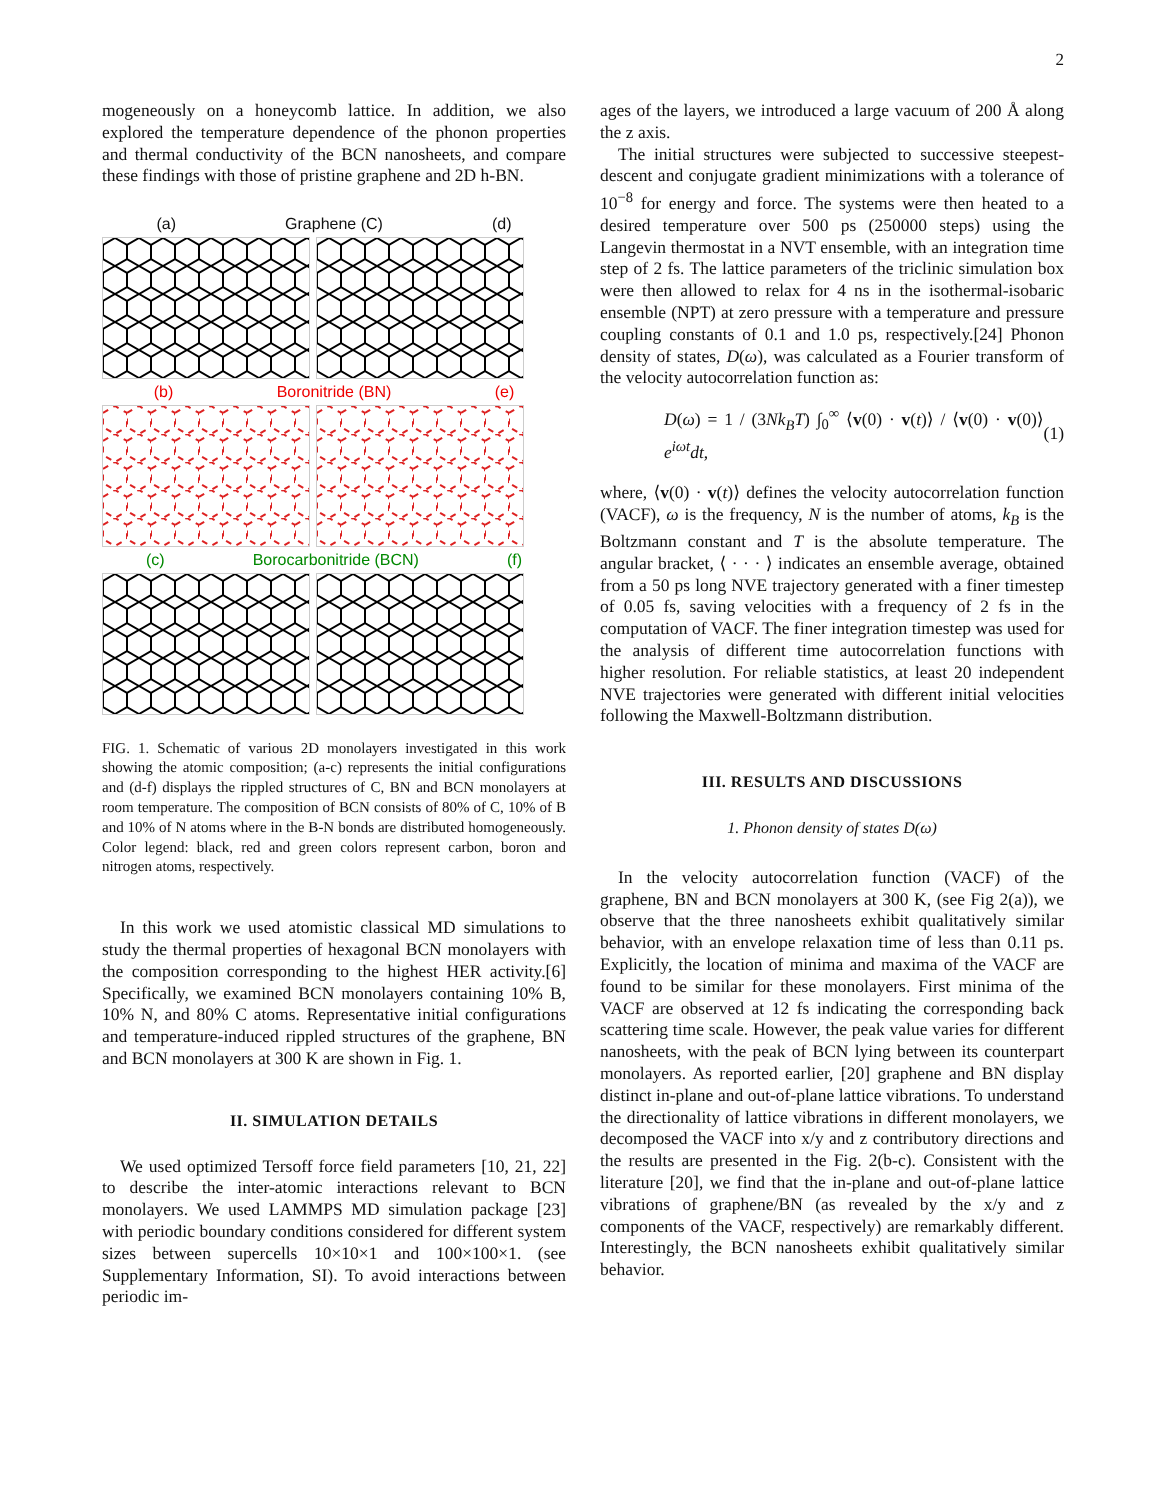2
mogeneously on a honeycomb lattice. In addition, we also explored the temperature dependence of the phonon properties and thermal conductivity of the BCN nanosheets, and compare these findings with those of pristine graphene and 2D h-BN.
(a) Graphene (C) (d)
(b) Boronitride (BN) (e)
(c) Borocarbonitride (BCN) (f)
FIG. 1. Schematic of various 2D monolayers investigated in this work showing the atomic composition; (a-c) represents the initial configurations and (d-f) displays the rippled structures of C, BN and BCN monolayers at room temperature. The composition of BCN consists of 80% of C, 10% of B and 10% of N atoms where in the B-N bonds are distributed homogeneously. Color legend: black, red and green colors represent carbon, boron and nitrogen atoms, respectively.
In this work we used atomistic classical MD simulations to study the thermal properties of hexagonal BCN monolayers with the composition corresponding to the highest HER activity.[6] Specifically, we examined BCN monolayers containing 10% B, 10% N, and 80% C atoms. Representative initial configurations and temperature-induced rippled structures of the graphene, BN and BCN monolayers at 300 K are shown in Fig. 1.
II. SIMULATION DETAILS
We used optimized Tersoff force field parameters [10, 21, 22] to describe the inter-atomic interactions relevant to BCN monolayers. We used LAMMPS MD simulation package [23] with periodic boundary conditions considered for different system sizes between supercells 10×10×1 and 100×100×1. (see Supplementary Information, SI). To avoid interactions between periodic im-
ages of the layers, we introduced a large vacuum of 200 Å along the z axis.
The initial structures were subjected to successive steepest-descent and conjugate gradient minimizations with a tolerance of 10<sup>−8</sup> for energy and force. The systems were then heated to a desired temperature over 500 ps (250000 steps) using the Langevin thermostat in a NVT ensemble, with an integration time step of 2 fs. The lattice parameters of the triclinic simulation box were then allowed to relax for 4 ns in the isothermal-isobaric ensemble (NPT) at zero pressure with a temperature and pressure coupling constants of 0.1 and 1.0 ps, respectively.[24] Phonon density of states, D(ω), was calculated as a Fourier transform of the velocity autocorrelation function as:
D(ω) = 1 / (3Nk<sub>B</sub>T) ∫<sub>0</sub><sup>∞</sup> ⟨v(0) · v(t)⟩ / ⟨v(0) · v(0)⟩ e<sup>iωt</sup>dt, (1)
where, ⟨v(0) · v(t)⟩ defines the velocity autocorrelation function (VACF), ω is the frequency, N is the number of atoms, k<sub>B</sub> is the Boltzmann constant and T is the absolute temperature. The angular bracket, ⟨ · · · ⟩ indicates an ensemble average, obtained from a 50 ps long NVE trajectory generated with a finer timestep of 0.05 fs, saving velocities with a frequency of 2 fs in the computation of VACF. The finer integration timestep was used for the analysis of different time autocorrelation functions with higher resolution. For reliable statistics, at least 20 independent NVE trajectories were generated with different initial velocities following the Maxwell-Boltzmann distribution.
III. RESULTS AND DISCUSSIONS
1. Phonon density of states D(ω)
In the velocity autocorrelation function (VACF) of the graphene, BN and BCN monolayers at 300 K, (see Fig 2(a)), we observe that the three nanosheets exhibit qualitatively similar behavior, with an envelope relaxation time of less than 0.11 ps. Explicitly, the location of minima and maxima of the VACF are found to be similar for these monolayers. First minima of the VACF are observed at 12 fs indicating the corresponding back scattering time scale. However, the peak value varies for different nanosheets, with the peak of BCN lying between its counterpart monolayers. As reported earlier, [20] graphene and BN display distinct in-plane and out-of-plane lattice vibrations. To understand the directionality of lattice vibrations in different monolayers, we decomposed the VACF into x/y and z contributory directions and the results are presented in the Fig. 2(b-c). Consistent with the literature [20], we find that the in-plane and out-of-plane lattice vibrations of graphene/BN (as revealed by the x/y and z components of the VACF, respectively) are remarkably different. Interestingly, the BCN nanosheets exhibit qualitatively similar behavior.